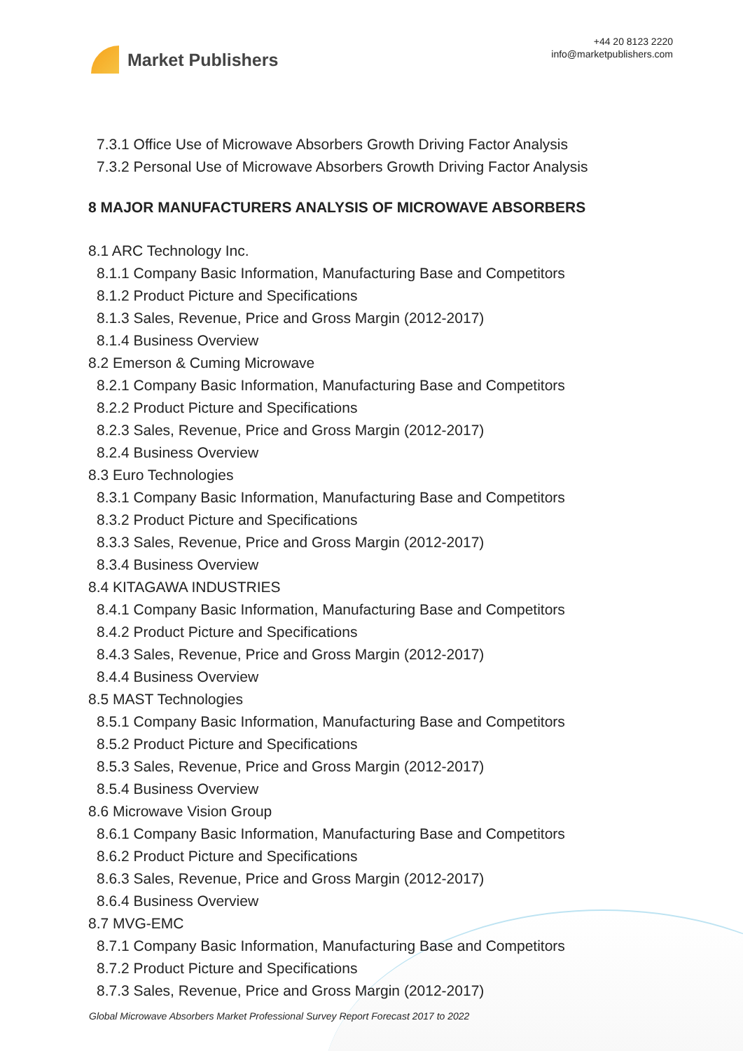Market Publishers
+44 20 8123 2220
info@marketpublishers.com
7.3.1 Office Use of Microwave Absorbers Growth Driving Factor Analysis
7.3.2 Personal Use of Microwave Absorbers Growth Driving Factor Analysis
8 MAJOR MANUFACTURERS ANALYSIS OF MICROWAVE ABSORBERS
8.1 ARC Technology Inc.
8.1.1 Company Basic Information, Manufacturing Base and Competitors
8.1.2 Product Picture and Specifications
8.1.3 Sales, Revenue, Price and Gross Margin (2012-2017)
8.1.4 Business Overview
8.2 Emerson & Cuming Microwave
8.2.1 Company Basic Information, Manufacturing Base and Competitors
8.2.2 Product Picture and Specifications
8.2.3 Sales, Revenue, Price and Gross Margin (2012-2017)
8.2.4 Business Overview
8.3 Euro Technologies
8.3.1 Company Basic Information, Manufacturing Base and Competitors
8.3.2 Product Picture and Specifications
8.3.3 Sales, Revenue, Price and Gross Margin (2012-2017)
8.3.4 Business Overview
8.4 KITAGAWA INDUSTRIES
8.4.1 Company Basic Information, Manufacturing Base and Competitors
8.4.2 Product Picture and Specifications
8.4.3 Sales, Revenue, Price and Gross Margin (2012-2017)
8.4.4 Business Overview
8.5 MAST Technologies
8.5.1 Company Basic Information, Manufacturing Base and Competitors
8.5.2 Product Picture and Specifications
8.5.3 Sales, Revenue, Price and Gross Margin (2012-2017)
8.5.4 Business Overview
8.6 Microwave Vision Group
8.6.1 Company Basic Information, Manufacturing Base and Competitors
8.6.2 Product Picture and Specifications
8.6.3 Sales, Revenue, Price and Gross Margin (2012-2017)
8.6.4 Business Overview
8.7 MVG-EMC
8.7.1 Company Basic Information, Manufacturing Base and Competitors
8.7.2 Product Picture and Specifications
8.7.3 Sales, Revenue, Price and Gross Margin (2012-2017)
Global Microwave Absorbers Market Professional Survey Report Forecast 2017 to 2022